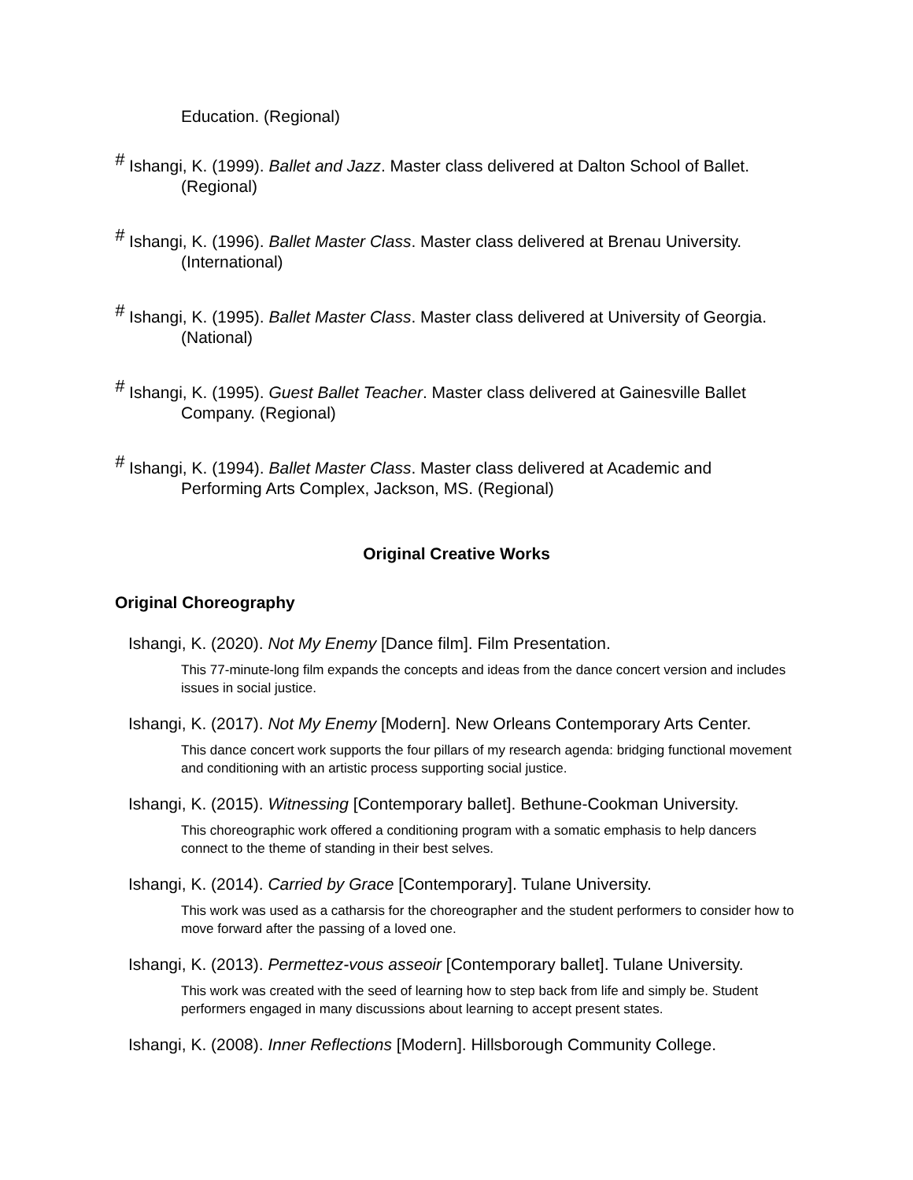Education. (Regional)
<sup>#</sup> Ishangi, K. (1999). Ballet and Jazz. Master class delivered at Dalton School of Ballet. (Regional)
<sup>#</sup> Ishangi, K. (1996). Ballet Master Class. Master class delivered at Brenau University. (International)
<sup>#</sup> Ishangi, K. (1995). Ballet Master Class. Master class delivered at University of Georgia. (National)
<sup>#</sup> Ishangi, K. (1995). Guest Ballet Teacher. Master class delivered at Gainesville Ballet Company. (Regional)
<sup>#</sup> Ishangi, K. (1994). Ballet Master Class. Master class delivered at Academic and Performing Arts Complex, Jackson, MS. (Regional)
Original Creative Works
Original Choreography
Ishangi, K. (2020). Not My Enemy [Dance film]. Film Presentation.
This 77-minute-long film expands the concepts and ideas from the dance concert version and includes issues in social justice.
Ishangi, K. (2017). Not My Enemy [Modern]. New Orleans Contemporary Arts Center.
This dance concert work supports the four pillars of my research agenda: bridging functional movement and conditioning with an artistic process supporting social justice.
Ishangi, K. (2015). Witnessing [Contemporary ballet]. Bethune-Cookman University.
This choreographic work offered a conditioning program with a somatic emphasis to help dancers connect to the theme of standing in their best selves.
Ishangi, K. (2014). Carried by Grace [Contemporary]. Tulane University.
This work was used as a catharsis for the choreographer and the student performers to consider how to move forward after the passing of a loved one.
Ishangi, K. (2013). Permettez-vous asseoir [Contemporary ballet]. Tulane University.
This work was created with the seed of learning how to step back from life and simply be. Student performers engaged in many discussions about learning to accept present states.
Ishangi, K. (2008). Inner Reflections [Modern]. Hillsborough Community College.